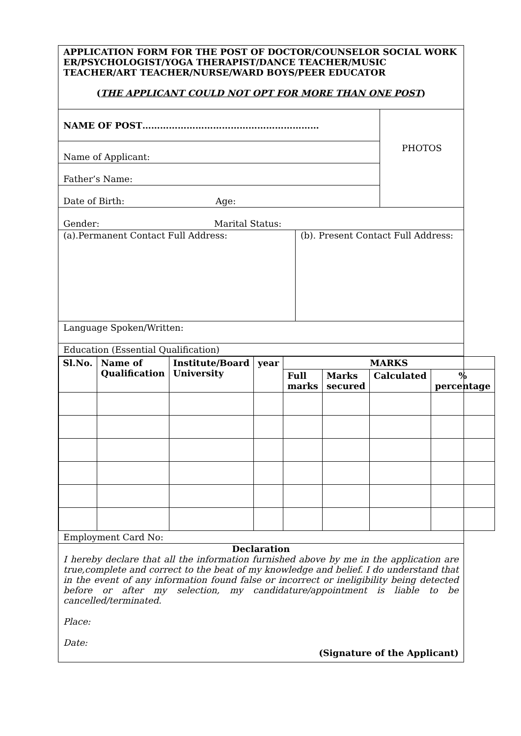APPLICATION FORM FOR THE POST OF DOCTOR/COUNSELOR SOCIAL WORK ER/PSYCHOLOGIST/YOGA THERAPIST/DANCE TEACHER/MUSIC TEACHER/ART TEACHER/NURSE/WARD BOYS/PEER EDUCATOR
(THE APPLICANT COULD NOT OPT FOR MORE THAN ONE POST)
NAME OF POST……………………………………………………
Name of Applicant:
Father’s Name:
Date of Birth: Age:
PHOTOS
Gender: Marital Status:
(a).Permanent Contact Full Address: (b). Present Contact Full Address:
Language Spoken/Written:
Education (Essential Qualification)
| Sl.No. | Name of Qualification | Institute/Board University | year | MARKS | | | |
| --- | --- | --- | --- | --- | --- | --- | --- |
| | | | | Full marks | Marks secured | Calculated | % percentage |
Employment Card No:
Declaration
I hereby declare that all the information furnished above by me in the application are true,complete and correct to the beat of my knowledge and belief. I do understand that in the event of any information found false or incorrect or ineligibility being detected before or after my selection, my candidature/appointment is liable to be cancelled/terminated.
Place:
Date:
(Signature of the Applicant)